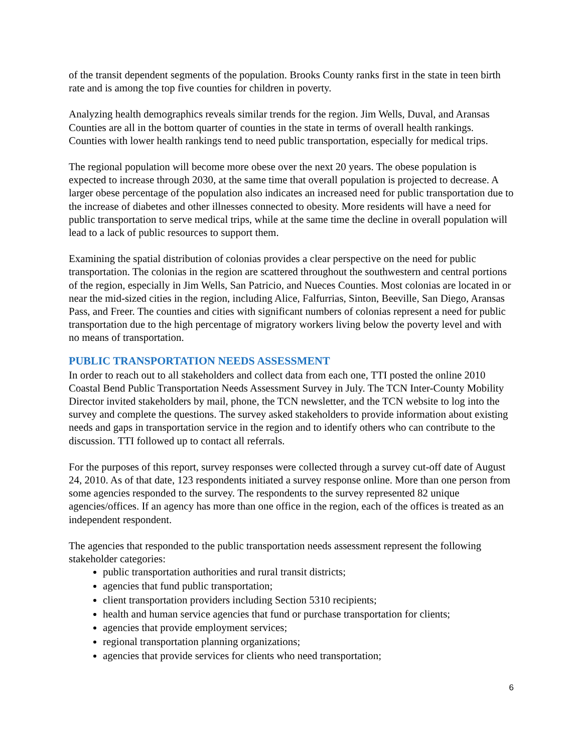of the transit dependent segments of the population. Brooks County ranks first in the state in teen birth rate and is among the top five counties for children in poverty.
Analyzing health demographics reveals similar trends for the region. Jim Wells, Duval, and Aransas Counties are all in the bottom quarter of counties in the state in terms of overall health rankings. Counties with lower health rankings tend to need public transportation, especially for medical trips.
The regional population will become more obese over the next 20 years. The obese population is expected to increase through 2030, at the same time that overall population is projected to decrease. A larger obese percentage of the population also indicates an increased need for public transportation due to the increase of diabetes and other illnesses connected to obesity. More residents will have a need for public transportation to serve medical trips, while at the same time the decline in overall population will lead to a lack of public resources to support them.
Examining the spatial distribution of colonias provides a clear perspective on the need for public transportation. The colonias in the region are scattered throughout the southwestern and central portions of the region, especially in Jim Wells, San Patricio, and Nueces Counties. Most colonias are located in or near the mid-sized cities in the region, including Alice, Falfurrias, Sinton, Beeville, San Diego, Aransas Pass, and Freer. The counties and cities with significant numbers of colonias represent a need for public transportation due to the high percentage of migratory workers living below the poverty level and with no means of transportation.
PUBLIC TRANSPORTATION NEEDS ASSESSMENT
In order to reach out to all stakeholders and collect data from each one, TTI posted the online 2010 Coastal Bend Public Transportation Needs Assessment Survey in July. The TCN Inter-County Mobility Director invited stakeholders by mail, phone, the TCN newsletter, and the TCN website to log into the survey and complete the questions. The survey asked stakeholders to provide information about existing needs and gaps in transportation service in the region and to identify others who can contribute to the discussion. TTI followed up to contact all referrals.
For the purposes of this report, survey responses were collected through a survey cut-off date of August 24, 2010. As of that date, 123 respondents initiated a survey response online. More than one person from some agencies responded to the survey. The respondents to the survey represented 82 unique agencies/offices. If an agency has more than one office in the region, each of the offices is treated as an independent respondent.
The agencies that responded to the public transportation needs assessment represent the following stakeholder categories:
public transportation authorities and rural transit districts;
agencies that fund public transportation;
client transportation providers including Section 5310 recipients;
health and human service agencies that fund or purchase transportation for clients;
agencies that provide employment services;
regional transportation planning organizations;
agencies that provide services for clients who need transportation;
6